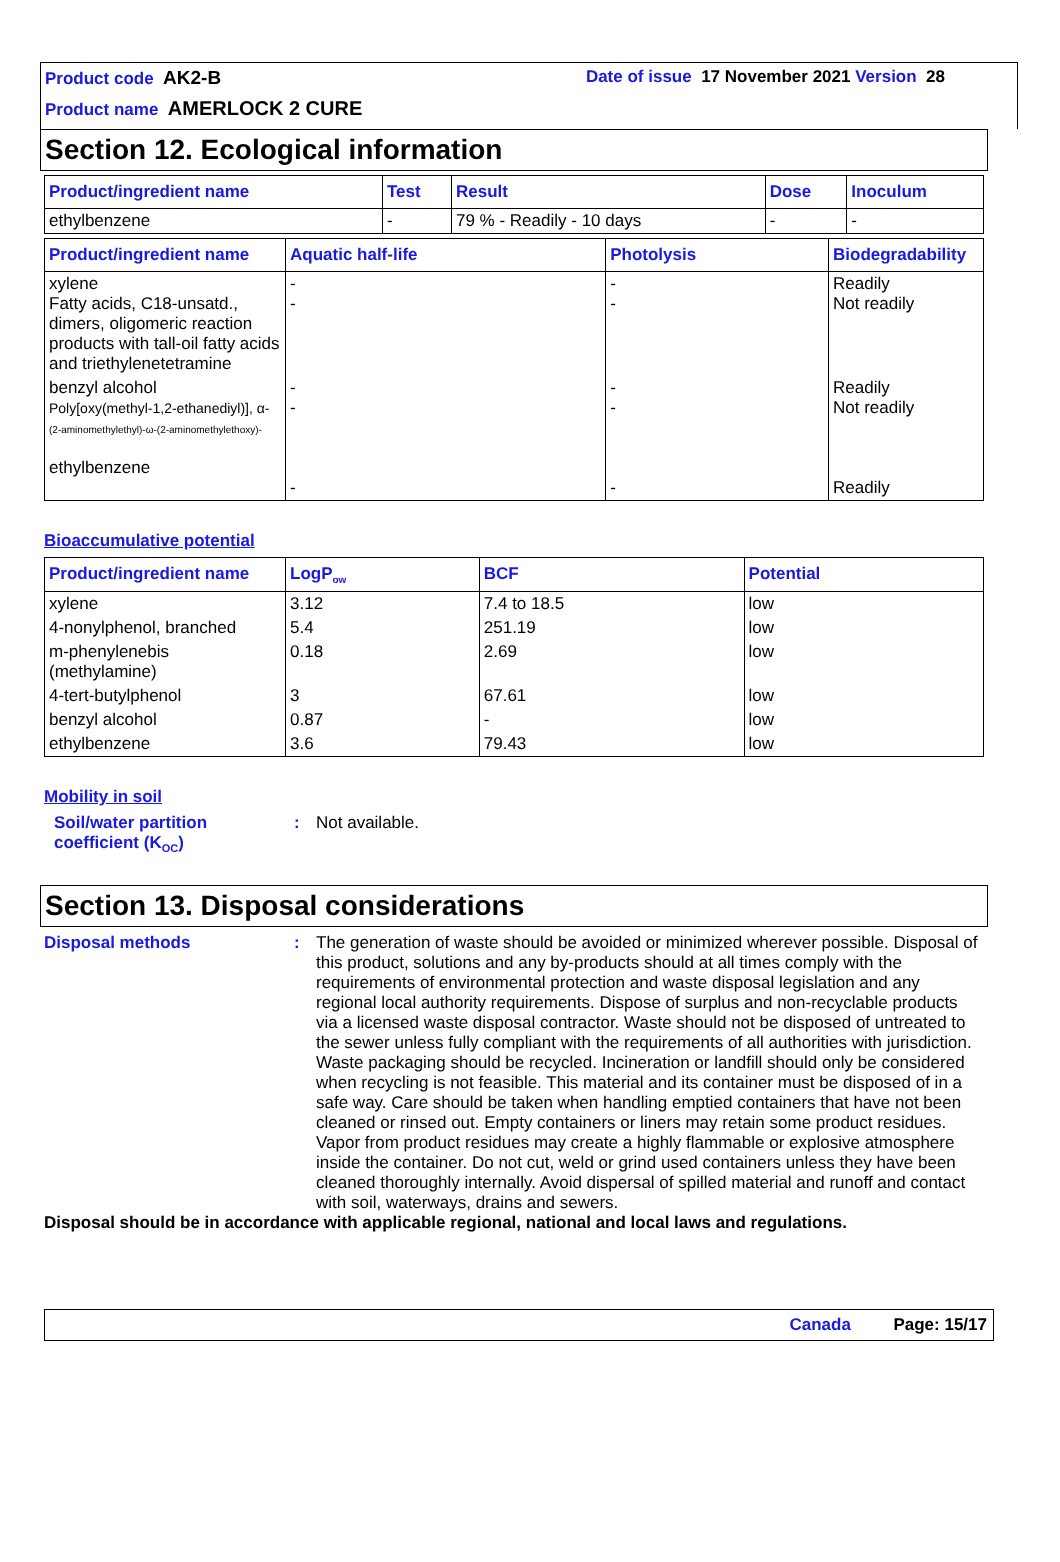Product code AK2-B Date of issue 17 November 2021 Version 28
Product name AMERLOCK 2 CURE
Section 12. Ecological information
| Product/ingredient name | Test | Result | Dose | Inoculum |
| --- | --- | --- | --- | --- |
| ethylbenzene | - | 79 % - Readily - 10 days | - | - |
| Product/ingredient name | Aquatic half-life | Photolysis | Biodegradability |
| --- | --- | --- | --- |
| xylene Fatty acids, C18-unsatd., dimers, oligomeric reaction products with tall-oil fatty acids and triethylenetetramine | - - | - - | Readily Not readily |
| benzyl alcohol Poly[oxy(methyl-1,2-ethanediyl)], α- (2-aminomethylethyl)-ω-(2-aminomethylethoxy)- ethylbenzene | - - - | - - - | Readily Not readily Readily |
Bioaccumulative potential
| Product/ingredient name | LogP<sub>ow</sub> | BCF | Potential |
| --- | --- | --- | --- |
| xylene | 3.12 | 7.4 to 18.5 | low |
| 4-nonylphenol, branched | 5.4 | 251.19 | low |
| m-phenylenebis (methylamine) | 0.18 | 2.69 | low |
| 4-tert-butylphenol | 3 | 67.61 | low |
| benzyl alcohol | 0.87 | - | low |
| ethylbenzene | 3.6 | 79.43 | low |
Mobility in soil
Soil/water partition coefficient (K<sub>OC</sub>)
: Not available.
Section 13. Disposal considerations
Disposal methods : The generation of waste should be avoided or minimized wherever possible. Disposal of this product, solutions and any by-products should at all times comply with the requirements of environmental protection and waste disposal legislation and any regional local authority requirements. Dispose of surplus and non-recyclable products via a licensed waste disposal contractor. Waste should not be disposed of untreated to the sewer unless fully compliant with the requirements of all authorities with jurisdiction. Waste packaging should be recycled. Incineration or landfill should only be considered when recycling is not feasible. This material and its container must be disposed of in a safe way. Care should be taken when handling emptied containers that have not been cleaned or rinsed out. Empty containers or liners may retain some product residues. Vapor from product residues may create a highly flammable or explosive atmosphere inside the container. Do not cut, weld or grind used containers unless they have been cleaned thoroughly internally. Avoid dispersal of spilled material and runoff and contact with soil, waterways, drains and sewers.
Disposal should be in accordance with applicable regional, national and local laws and regulations.
Canada Page: 15/17